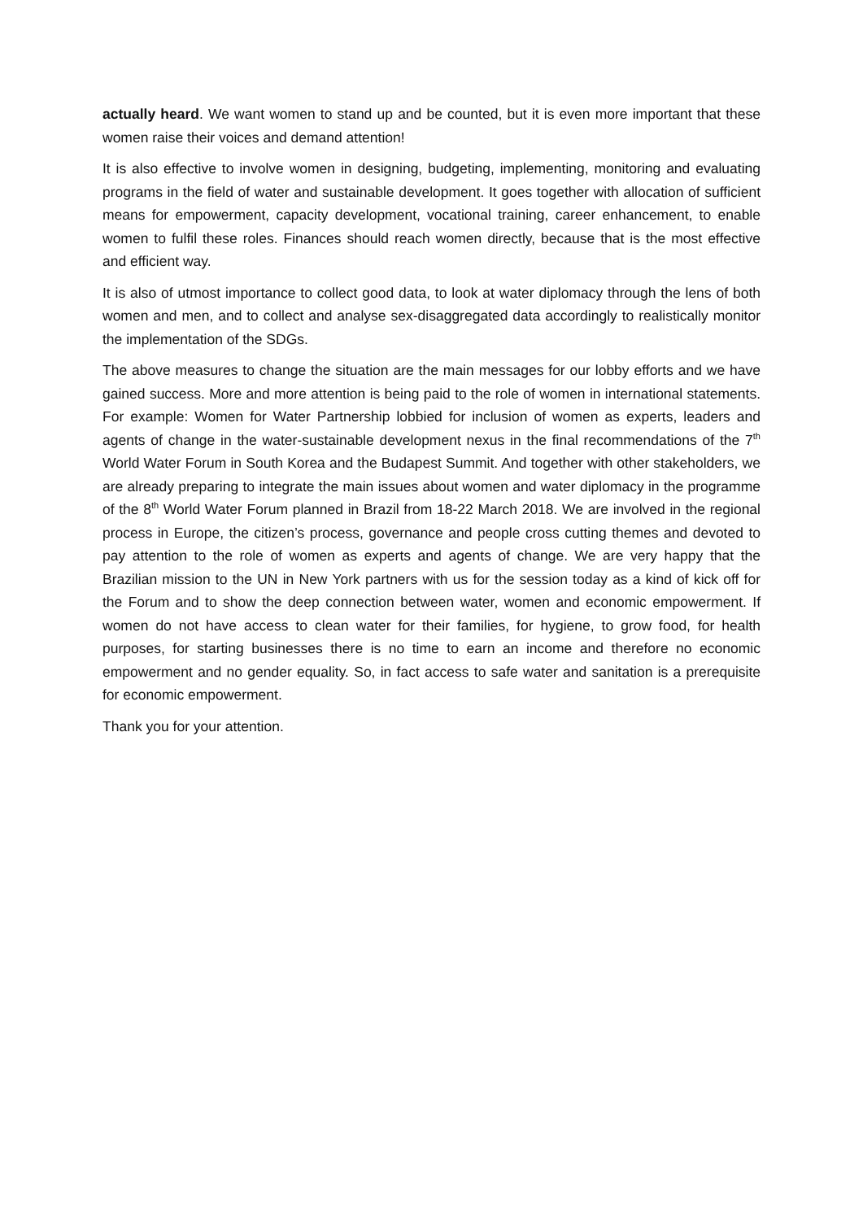actually heard. We want women to stand up and be counted, but it is even more important that these women raise their voices and demand attention!
It is also effective to involve women in designing, budgeting, implementing, monitoring and evaluating programs in the field of water and sustainable development. It goes together with allocation of sufficient means for empowerment, capacity development, vocational training, career enhancement, to enable women to fulfil these roles. Finances should reach women directly, because that is the most effective and efficient way.
It is also of utmost importance to collect good data, to look at water diplomacy through the lens of both women and men, and to collect and analyse sex-disaggregated data accordingly to realistically monitor the implementation of the SDGs.
The above measures to change the situation are the main messages for our lobby efforts and we have gained success. More and more attention is being paid to the role of women in international statements. For example: Women for Water Partnership lobbied for inclusion of women as experts, leaders and agents of change in the water-sustainable development nexus in the final recommendations of the 7<sup>th</sup> World Water Forum in South Korea and the Budapest Summit. And together with other stakeholders, we are already preparing to integrate the main issues about women and water diplomacy in the programme of the 8<sup>th</sup> World Water Forum planned in Brazil from 18-22 March 2018. We are involved in the regional process in Europe, the citizen’s process, governance and people cross cutting themes and devoted to pay attention to the role of women as experts and agents of change. We are very happy that the Brazilian mission to the UN in New York partners with us for the session today as a kind of kick off for the Forum and to show the deep connection between water, women and economic empowerment. If women do not have access to clean water for their families, for hygiene, to grow food, for health purposes, for starting businesses there is no time to earn an income and therefore no economic empowerment and no gender equality. So, in fact access to safe water and sanitation is a prerequisite for economic empowerment.
Thank you for your attention.